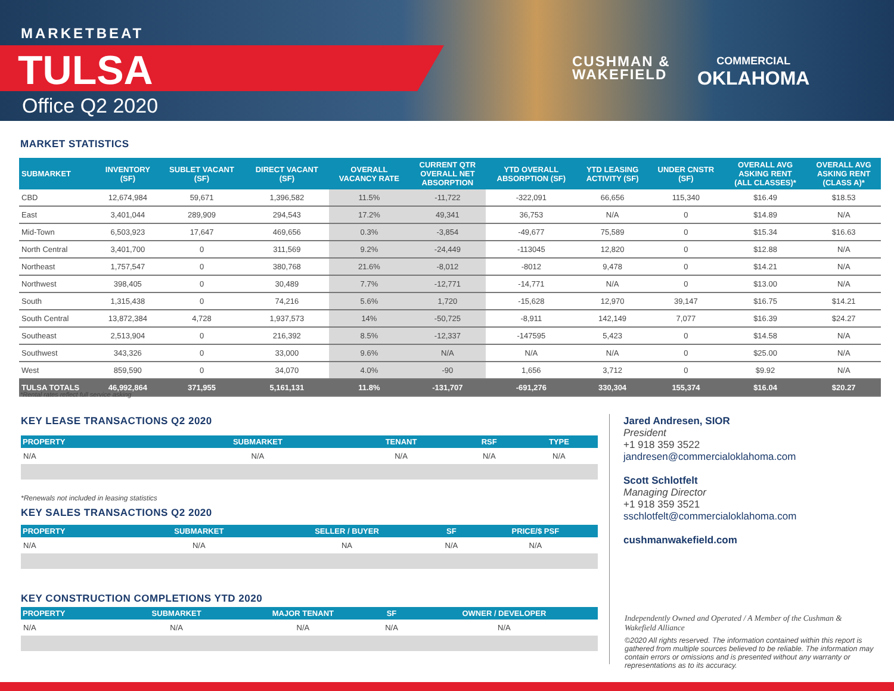MARKETBEAT
TULSA
Office Q2 2020
CUSHMAN &
WAKEFIELD
COMMERCIAL
OKLAHOMA
MARKET STATISTICS
| SUBMARKET | INVENTORY (SF) | SUBLET VACANT (SF) | DIRECT VACANT (SF) | OVERALL VACANCY RATE | CURRENT QTR OVERALL NET ABSORPTION | YTD OVERALL ABSORPTION (SF) | YTD LEASING ACTIVITY (SF) | UNDER CNSTR (SF) | OVERALL AVG ASKING RENT (ALL CLASSES)* | OVERALL AVG ASKING RENT (CLASS A)* |
| --- | --- | --- | --- | --- | --- | --- | --- | --- | --- | --- |
| CBD | 12,674,984 | 59,671 | 1,396,582 | 11.5% | -11,722 | -322,091 | 66,656 | 115,340 | $16.49 | $18.53 |
| East | 3,401,044 | 289,909 | 294,543 | 17.2% | 49,341 | 36,753 | N/A | 0 | $14.89 | N/A |
| Mid-Town | 6,503,923 | 17,647 | 469,656 | 0.3% | -3,854 | -49,677 | 75,589 | 0 | $15.34 | $16.63 |
| North Central | 3,401,700 | 0 | 311,569 | 9.2% | -24,449 | -113045 | 12,820 | 0 | $12.88 | N/A |
| Northeast | 1,757,547 | 0 | 380,768 | 21.6% | -8,012 | -8012 | 9,478 | 0 | $14.21 | N/A |
| Northwest | 398,405 | 0 | 30,489 | 7.7% | -12,771 | -14,771 | N/A | 0 | $13.00 | N/A |
| South | 1,315,438 | 0 | 74,216 | 5.6% | 1,720 | -15,628 | 12,970 | 39,147 | $16.75 | $14.21 |
| South Central | 13,872,384 | 4,728 | 1,937,573 | 14% | -50,725 | -8,911 | 142,149 | 7,077 | $16.39 | $24.27 |
| Southeast | 2,513,904 | 0 | 216,392 | 8.5% | -12,337 | -147595 | 5,423 | 0 | $14.58 | N/A |
| Southwest | 343,326 | 0 | 33,000 | 9.6% | N/A | N/A | N/A | 0 | $25.00 | N/A |
| West | 859,590 | 0 | 34,070 | 4.0% | -90 | 1,656 | 3,712 | 0 | $9.92 | N/A |
| TULSA TOTALS | 46,992,864 | 371,955 | 5,161,131 | 11.8% | -131,707 | -691,276 | 330,304 | 155,374 | $16.04 | $20.27 |
*Rental rates reflect full service asking
KEY LEASE TRANSACTIONS Q2 2020
| PROPERTY | SUBMARKET | TENANT | RSF | TYPE |
| --- | --- | --- | --- | --- |
| N/A | N/A | N/A | N/A | N/A |
*Renewals not included in leasing statistics
KEY SALES TRANSACTIONS Q2 2020
| PROPERTY | SUBMARKET | SELLER / BUYER | SF | PRICE/$ PSF |
| --- | --- | --- | --- | --- |
| N/A | N/A | NA | N/A | N/A |
KEY CONSTRUCTION COMPLETIONS YTD 2020
| PROPERTY | SUBMARKET | MAJOR TENANT | SF | OWNER / DEVELOPER |
| --- | --- | --- | --- | --- |
| N/A | N/A | N/A | N/A | N/A |
Jared Andresen, SIOR
President
+1 918 359 3522
jandresen@commercialoklahoma.com
Scott Schlotfelt
Managing Director
+1 918 359 3521
sschlotfelt@commercialoklahoma.com
cushmanwakefield.com
Independently Owned and Operated / A Member of the Cushman & Wakefield Alliance
©2020 All rights reserved. The information contained within this report is gathered from multiple sources believed to be reliable. The information may contain errors or omissions and is presented without any warranty or representations as to its accuracy.